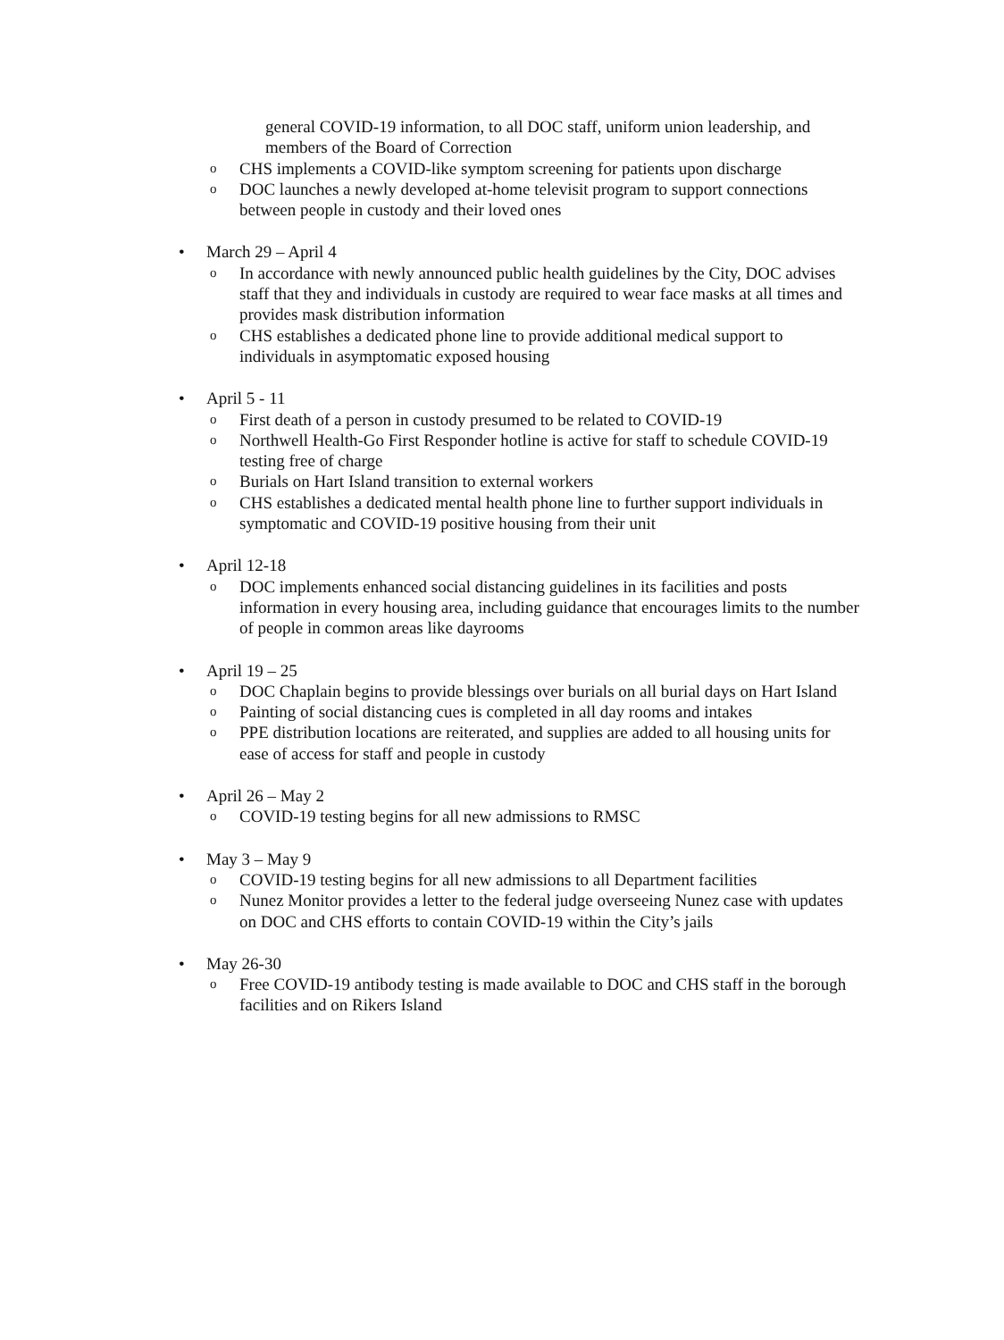general COVID-19 information, to all DOC staff, uniform union leadership, and members of the Board of Correction
o CHS implements a COVID-like symptom screening for patients upon discharge
o DOC launches a newly developed at-home televisit program to support connections between people in custody and their loved ones
• March 29 – April 4
o In accordance with newly announced public health guidelines by the City, DOC advises staff that they and individuals in custody are required to wear face masks at all times and provides mask distribution information
o CHS establishes a dedicated phone line to provide additional medical support to individuals in asymptomatic exposed housing
• April 5 - 11
o First death of a person in custody presumed to be related to COVID-19
o Northwell Health-Go First Responder hotline is active for staff to schedule COVID-19 testing free of charge
o Burials on Hart Island transition to external workers
o CHS establishes a dedicated mental health phone line to further support individuals in symptomatic and COVID-19 positive housing from their unit
• April 12-18
o DOC implements enhanced social distancing guidelines in its facilities and posts information in every housing area, including guidance that encourages limits to the number of people in common areas like dayrooms
• April 19 – 25
o DOC Chaplain begins to provide blessings over burials on all burial days on Hart Island
o Painting of social distancing cues is completed in all day rooms and intakes
o PPE distribution locations are reiterated, and supplies are added to all housing units for ease of access for staff and people in custody
• April 26 – May 2
o COVID-19 testing begins for all new admissions to RMSC
• May 3 – May 9
o COVID-19 testing begins for all new admissions to all Department facilities
o Nunez Monitor provides a letter to the federal judge overseeing Nunez case with updates on DOC and CHS efforts to contain COVID-19 within the City’s jails
• May 26-30
o Free COVID-19 antibody testing is made available to DOC and CHS staff in the borough facilities and on Rikers Island